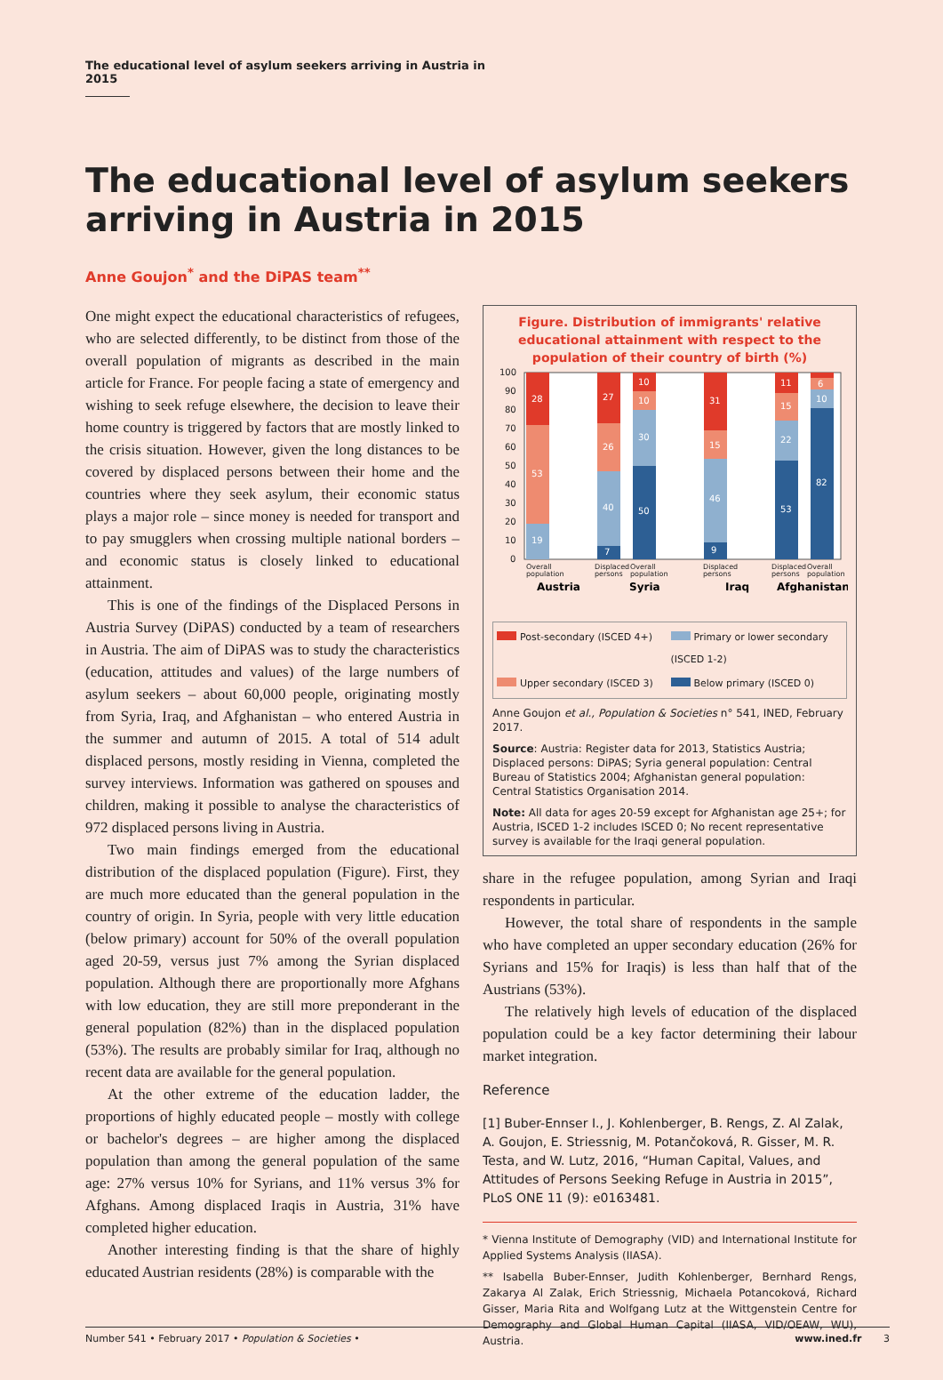The educational level of asylum seekers arriving in Austria in 2015
The educational level of asylum seekers arriving in Austria in 2015
Anne Goujon<sup>*</sup> and the DiPAS team<sup>**</sup>
One might expect the educational characteristics of refugees, who are selected differently, to be distinct from those of the overall population of migrants as described in the main article for France. For people facing a state of emergency and wishing to seek refuge elsewhere, the decision to leave their home country is triggered by factors that are mostly linked to the crisis situation. However, given the long distances to be covered by displaced persons between their home and the countries where they seek asylum, their economic status plays a major role – since money is needed for transport and to pay smugglers when crossing multiple national borders – and economic status is closely linked to educational attainment.
This is one of the findings of the Displaced Persons in Austria Survey (DiPAS) conducted by a team of researchers in Austria. The aim of DiPAS was to study the characteristics (education, attitudes and values) of the large numbers of asylum seekers – about 60,000 people, originating mostly from Syria, Iraq, and Afghanistan – who entered Austria in the summer and autumn of 2015. A total of 514 adult displaced persons, mostly residing in Vienna, completed the survey interviews. Information was gathered on spouses and children, making it possible to analyse the characteristics of 972 displaced persons living in Austria.
Two main findings emerged from the educational distribution of the displaced population (Figure). First, they are much more educated than the general population in the country of origin. In Syria, people with very little education (below primary) account for 50% of the overall population aged 20-59, versus just 7% among the Syrian displaced population. Although there are proportionally more Afghans with low education, they are still more preponderant in the general population (82%) than in the displaced population (53%). The results are probably similar for Iraq, although no recent data are available for the general population.
At the other extreme of the education ladder, the proportions of highly educated people – mostly with college or bachelor's degrees – are higher among the displaced population than among the general population of the same age: 27% versus 10% for Syrians, and 11% versus 3% for Afghans. Among displaced Iraqis in Austria, 31% have completed higher education.
Another interesting finding is that the share of highly educated Austrian residents (28%) is comparable with the
Figure. Distribution of immigrants' relative educational attainment with respect to the population of their country of birth (%)
100
90
80
70
60
50
40
30
20
10
0
28
53
19
27
26
40
7
10
10
30
50
31
15
46
9
11
15
22
53
6
10
82
Overall
population
Displaced
persons
Overall
population
Displaced
persons
Displaced
persons
Overall
population
Austria
Syria
Iraq
Afghanistan
Post-secondary (ISCED 4+)
Primary or lower secondary (ISCED 1-2)
Upper secondary (ISCED 3)
Below primary (ISCED 0)
Anne Goujon et al., Population & Societies n° 541, INED, February 2017.
Source: Austria: Register data for 2013, Statistics Austria; Displaced persons: DiPAS; Syria general population: Central Bureau of Statistics 2004; Afghanistan general population: Central Statistics Organisation 2014.
Note: All data for ages 20-59 except for Afghanistan age 25+; for Austria, ISCED 1-2 includes ISCED 0; No recent representative survey is available for the Iraqi general population.
share in the refugee population, among Syrian and Iraqi respondents in particular.
However, the total share of respondents in the sample who have completed an upper secondary education (26% for Syrians and 15% for Iraqis) is less than half that of the Austrians (53%).
The relatively high levels of education of the displaced population could be a key factor determining their labour market integration.
Reference
[1] Buber-Ennser I., J. Kohlenberger, B. Rengs, Z. Al Zalak, A. Goujon, E. Striessnig, M. Potančoková, R. Gisser, M. R. Testa, and W. Lutz, 2016, “Human Capital, Values, and Attitudes of Persons Seeking Refuge in Austria in 2015”, PLoS ONE 11 (9): e0163481.
* Vienna Institute of Demography (VID) and International Institute for Applied Systems Analysis (IIASA).
** Isabella Buber-Ennser, Judith Kohlenberger, Bernhard Rengs, Zakarya Al Zalak, Erich Striessnig, Michaela Potancoková, Richard Gisser, Maria Rita and Wolfgang Lutz at the Wittgenstein Centre for Demography and Global Human Capital (IIASA, VID/OEAW, WU), Austria.
Number 541 • February 2017 • Population & Societies • www.ined.fr 3